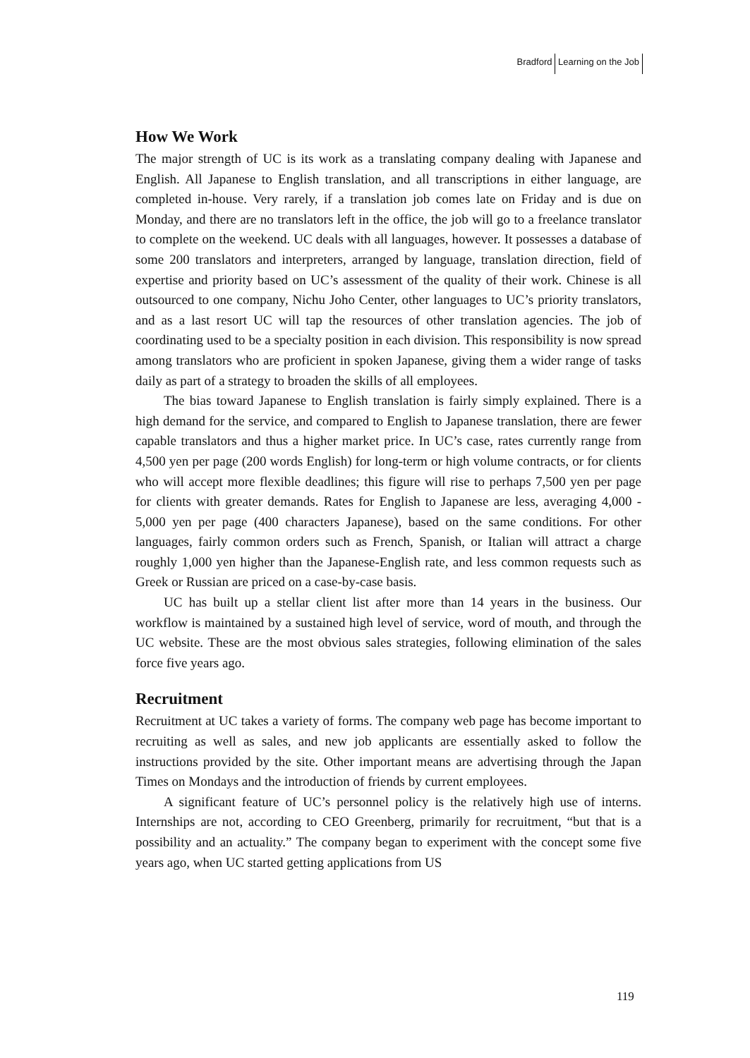Bradford Learning on the Job
How We Work
The major strength of UC is its work as a translating company dealing with Japanese and English. All Japanese to English translation, and all transcriptions in either language, are completed in-house. Very rarely, if a translation job comes late on Friday and is due on Monday, and there are no translators left in the office, the job will go to a freelance translator to complete on the weekend. UC deals with all languages, however. It possesses a database of some 200 translators and interpreters, arranged by language, translation direction, field of expertise and priority based on UC’s assessment of the quality of their work. Chinese is all outsourced to one company, Nichu Joho Center, other languages to UC’s priority translators, and as a last resort UC will tap the resources of other translation agencies. The job of coordinating used to be a specialty position in each division. This responsibility is now spread among translators who are proficient in spoken Japanese, giving them a wider range of tasks daily as part of a strategy to broaden the skills of all employees.
The bias toward Japanese to English translation is fairly simply explained. There is a high demand for the service, and compared to English to Japanese translation, there are fewer capable translators and thus a higher market price. In UC’s case, rates currently range from 4,500 yen per page (200 words English) for long-term or high volume contracts, or for clients who will accept more flexible deadlines; this figure will rise to perhaps 7,500 yen per page for clients with greater demands. Rates for English to Japanese are less, averaging 4,000 - 5,000 yen per page (400 characters Japanese), based on the same conditions. For other languages, fairly common orders such as French, Spanish, or Italian will attract a charge roughly 1,000 yen higher than the Japanese-English rate, and less common requests such as Greek or Russian are priced on a case-by-case basis.
UC has built up a stellar client list after more than 14 years in the business. Our workflow is maintained by a sustained high level of service, word of mouth, and through the UC website. These are the most obvious sales strategies, following elimination of the sales force five years ago.
Recruitment
Recruitment at UC takes a variety of forms. The company web page has become important to recruiting as well as sales, and new job applicants are essentially asked to follow the instructions provided by the site. Other important means are advertising through the Japan Times on Mondays and the introduction of friends by current employees.
A significant feature of UC’s personnel policy is the relatively high use of interns. Internships are not, according to CEO Greenberg, primarily for recruitment, “but that is a possibility and an actuality.” The company began to experiment with the concept some five years ago, when UC started getting applications from US
119